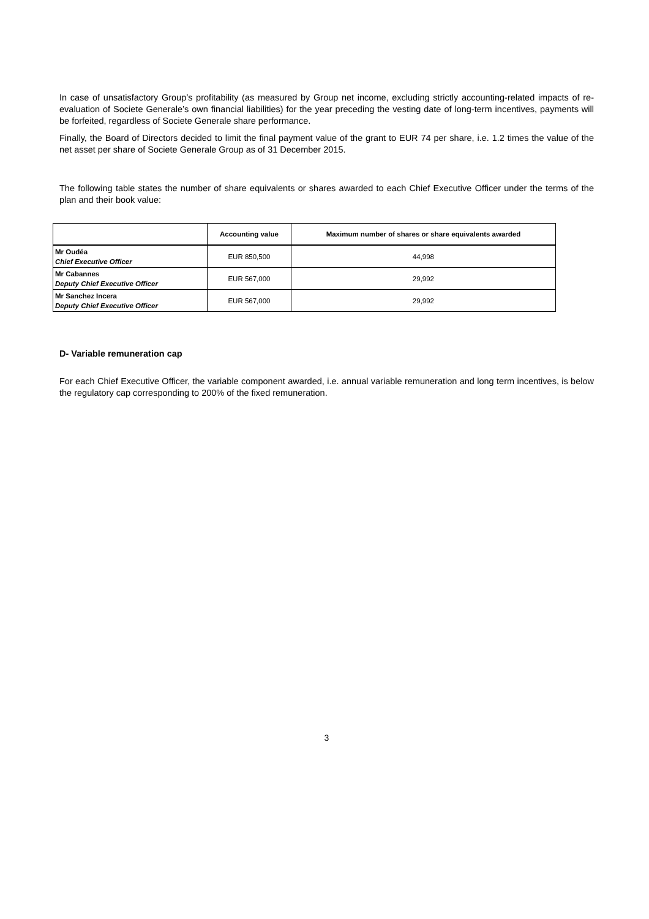In case of unsatisfactory Group’s profitability (as measured by Group net income, excluding strictly accounting-related impacts of re-evaluation of Societe Generale’s own financial liabilities) for the year preceding the vesting date of long-term incentives, payments will be forfeited, regardless of Societe Generale share performance.
Finally, the Board of Directors decided to limit the final payment value of the grant to EUR 74 per share, i.e. 1.2 times the value of the net asset per share of Societe Generale Group as of 31 December 2015.
The following table states the number of share equivalents or shares awarded to each Chief Executive Officer under the terms of the plan and their book value:
| | Accounting value | Maximum number of shares or share equivalents awarded |
| --- | --- | --- |
| Mr Oudéa Chief Executive Officer | EUR 850,500 | 44,998 |
| Mr Cabannes Deputy Chief Executive Officer | EUR 567,000 | 29,992 |
| Mr Sanchez Incera Deputy Chief Executive Officer | EUR 567,000 | 29,992 |
D- Variable remuneration cap
For each Chief Executive Officer, the variable component awarded, i.e. annual variable remuneration and long term incentives, is below the regulatory cap corresponding to 200% of the fixed remuneration.
3